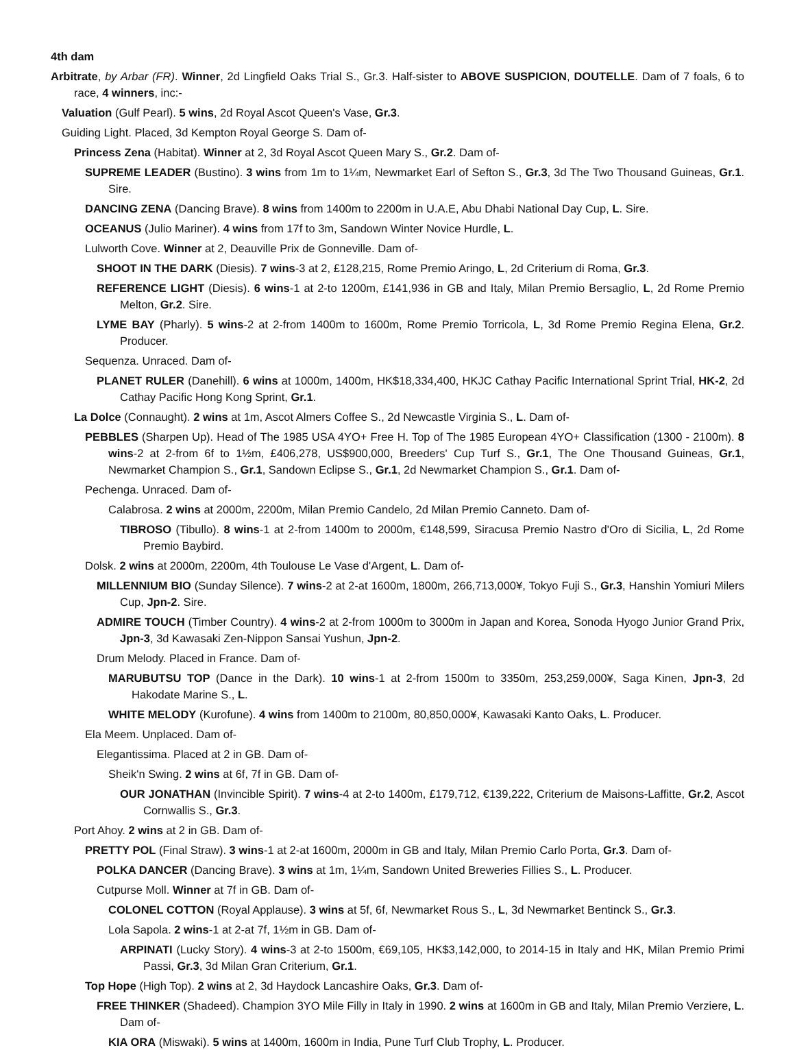4th dam
Arbitrate, by Arbar (FR). Winner, 2d Lingfield Oaks Trial S., Gr.3. Half-sister to ABOVE SUSPICION, DOUTELLE. Dam of 7 foals, 6 to race, 4 winners, inc:-
Valuation (Gulf Pearl). 5 wins, 2d Royal Ascot Queen's Vase, Gr.3.
Guiding Light. Placed, 3d Kempton Royal George S. Dam of-
Princess Zena (Habitat). Winner at 2, 3d Royal Ascot Queen Mary S., Gr.2. Dam of-
SUPREME LEADER (Bustino). 3 wins from 1m to 1¼m, Newmarket Earl of Sefton S., Gr.3, 3d The Two Thousand Guineas, Gr.1. Sire.
DANCING ZENA (Dancing Brave). 8 wins from 1400m to 2200m in U.A.E, Abu Dhabi National Day Cup, L. Sire.
OCEANUS (Julio Mariner). 4 wins from 17f to 3m, Sandown Winter Novice Hurdle, L.
Lulworth Cove. Winner at 2, Deauville Prix de Gonneville. Dam of-
SHOOT IN THE DARK (Diesis). 7 wins-3 at 2, £128,215, Rome Premio Aringo, L, 2d Criterium di Roma, Gr.3.
REFERENCE LIGHT (Diesis). 6 wins-1 at 2-to 1200m, £141,936 in GB and Italy, Milan Premio Bersaglio, L, 2d Rome Premio Melton, Gr.2. Sire.
LYME BAY (Pharly). 5 wins-2 at 2-from 1400m to 1600m, Rome Premio Torricola, L, 3d Rome Premio Regina Elena, Gr.2. Producer.
Sequenza. Unraced. Dam of-
PLANET RULER (Danehill). 6 wins at 1000m, 1400m, HK$18,334,400, HKJC Cathay Pacific International Sprint Trial, HK-2, 2d Cathay Pacific Hong Kong Sprint, Gr.1.
La Dolce (Connaught). 2 wins at 1m, Ascot Almers Coffee S., 2d Newcastle Virginia S., L. Dam of-
PEBBLES (Sharpen Up). Head of The 1985 USA 4YO+ Free H. Top of The 1985 European 4YO+ Classification (1300 - 2100m). 8 wins-2 at 2-from 6f to 1½m, £406,278, US$900,000, Breeders' Cup Turf S., Gr.1, The One Thousand Guineas, Gr.1, Newmarket Champion S., Gr.1, Sandown Eclipse S., Gr.1, 2d Newmarket Champion S., Gr.1. Dam of-
Pechenga. Unraced. Dam of-
Calabrosa. 2 wins at 2000m, 2200m, Milan Premio Candelo, 2d Milan Premio Canneto. Dam of-
TIBROSO (Tibullo). 8 wins-1 at 2-from 1400m to 2000m, €148,599, Siracusa Premio Nastro d'Oro di Sicilia, L, 2d Rome Premio Baybird.
Dolsk. 2 wins at 2000m, 2200m, 4th Toulouse Le Vase d'Argent, L. Dam of-
MILLENNIUM BIO (Sunday Silence). 7 wins-2 at 2-at 1600m, 1800m, 266,713,000¥, Tokyo Fuji S., Gr.3, Hanshin Yomiuri Milers Cup, Jpn-2. Sire.
ADMIRE TOUCH (Timber Country). 4 wins-2 at 2-from 1000m to 3000m in Japan and Korea, Sonoda Hyogo Junior Grand Prix, Jpn-3, 3d Kawasaki Zen-Nippon Sansai Yushun, Jpn-2.
Drum Melody. Placed in France. Dam of-
MARUBUTSU TOP (Dance in the Dark). 10 wins-1 at 2-from 1500m to 3350m, 253,259,000¥, Saga Kinen, Jpn-3, 2d Hakodate Marine S., L.
WHITE MELODY (Kurofune). 4 wins from 1400m to 2100m, 80,850,000¥, Kawasaki Kanto Oaks, L. Producer.
Ela Meem. Unplaced. Dam of-
Elegantissima. Placed at 2 in GB. Dam of-
Sheik'n Swing. 2 wins at 6f, 7f in GB. Dam of-
OUR JONATHAN (Invincible Spirit). 7 wins-4 at 2-to 1400m, £179,712, €139,222, Criterium de Maisons-Laffitte, Gr.2, Ascot Cornwallis S., Gr.3.
Port Ahoy. 2 wins at 2 in GB. Dam of-
PRETTY POL (Final Straw). 3 wins-1 at 2-at 1600m, 2000m in GB and Italy, Milan Premio Carlo Porta, Gr.3. Dam of-
POLKA DANCER (Dancing Brave). 3 wins at 1m, 1¼m, Sandown United Breweries Fillies S., L. Producer.
Cutpurse Moll. Winner at 7f in GB. Dam of-
COLONEL COTTON (Royal Applause). 3 wins at 5f, 6f, Newmarket Rous S., L, 3d Newmarket Bentinck S., Gr.3.
Lola Sapola. 2 wins-1 at 2-at 7f, 1½m in GB. Dam of-
ARPINATI (Lucky Story). 4 wins-3 at 2-to 1500m, €69,105, HK$3,142,000, to 2014-15 in Italy and HK, Milan Premio Primi Passi, Gr.3, 3d Milan Gran Criterium, Gr.1.
Top Hope (High Top). 2 wins at 2, 3d Haydock Lancashire Oaks, Gr.3. Dam of-
FREE THINKER (Shadeed). Champion 3YO Mile Filly in Italy in 1990. 2 wins at 1600m in GB and Italy, Milan Premio Verziere, L. Dam of-
KIA ORA (Miswaki). 5 wins at 1400m, 1600m in India, Pune Turf Club Trophy, L. Producer.